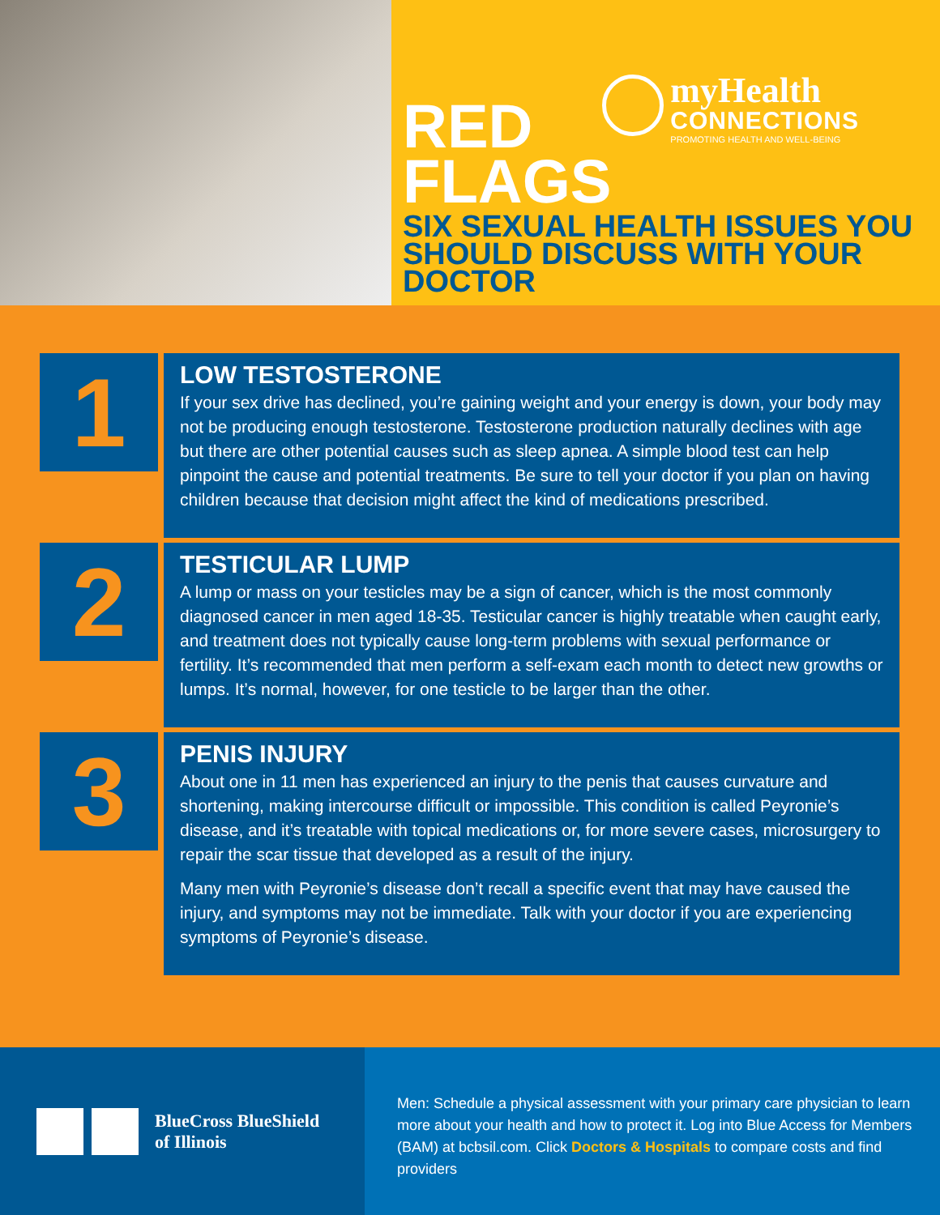myHealth
CONNECTIONS
PROMOTING HEALTH AND WELL-BEING
RED
FLAGS
SIX SEXUAL HEALTH ISSUES YOU SHOULD DISCUSS WITH YOUR DOCTOR
1
LOW TESTOSTERONE
If your sex drive has declined, you’re gaining weight and your energy is down, your body may not be producing enough testosterone. Testosterone production naturally declines with age but there are other potential causes such as sleep apnea. A simple blood test can help pinpoint the cause and potential treatments. Be sure to tell your doctor if you plan on having children because that decision might affect the kind of medications prescribed.
2
TESTICULAR LUMP
A lump or mass on your testicles may be a sign of cancer, which is the most commonly diagnosed cancer in men aged 18-35. Testicular cancer is highly treatable when caught early, and treatment does not typically cause long-term problems with sexual performance or fertility. It’s recommended that men perform a self-exam each month to detect new growths or lumps. It’s normal, however, for one testicle to be larger than the other.
3
PENIS INJURY
About one in 11 men has experienced an injury to the penis that causes curvature and shortening, making intercourse difficult or impossible. This condition is called Peyronie’s disease, and it’s treatable with topical medications or, for more severe cases, microsurgery to repair the scar tissue that developed as a result of the injury.
Many men with Peyronie’s disease don’t recall a specific event that may have caused the injury, and symptoms may not be immediate. Talk with your doctor if you are experiencing symptoms of Peyronie’s disease.
BlueCross BlueShield
of Illinois
Men: Schedule a physical assessment with your primary care physician to learn more about your health and how to protect it. Log into Blue Access for Members (BAM) at bcbsil.com. Click Doctors & Hospitals to compare costs and find providers